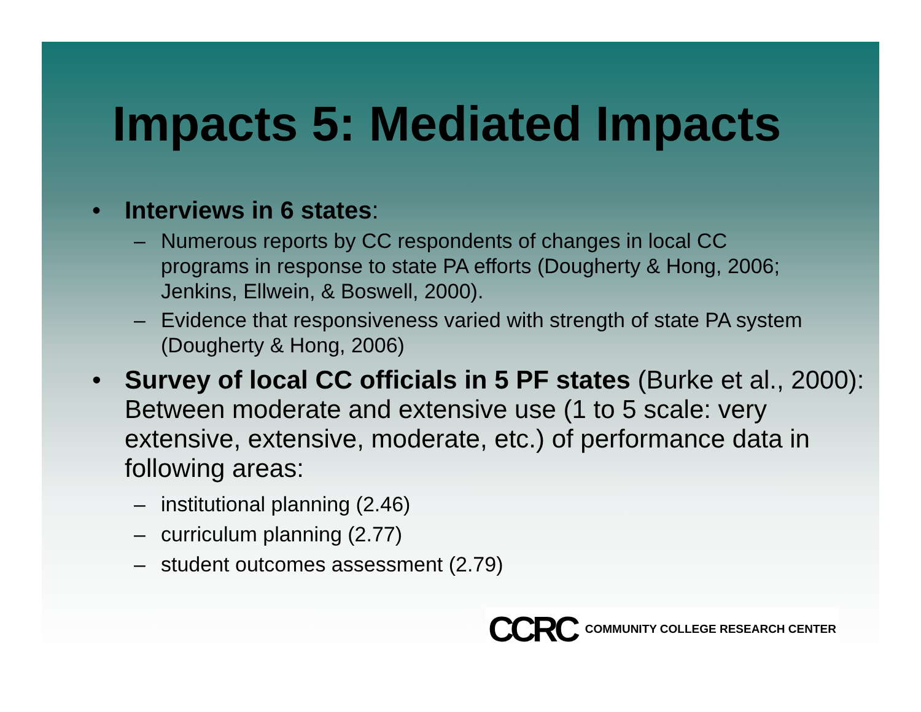Impacts 5: Mediated Impacts
• Interviews in 6 states:
– Numerous reports by CC respondents of changes in local CC programs in response to state PA efforts (Dougherty & Hong, 2006; Jenkins, Ellwein, & Boswell, 2000).
– Evidence that responsiveness varied with strength of state PA system (Dougherty & Hong, 2006)
• Survey of local CC officials in 5 PF states (Burke et al., 2000): Between moderate and extensive use (1 to 5 scale: very extensive, extensive, moderate, etc.) of performance data in following areas:
– institutional planning (2.46)
– curriculum planning (2.77)
– student outcomes assessment (2.79)
CCRC COMMUNITY COLLEGE RESEARCH CENTER